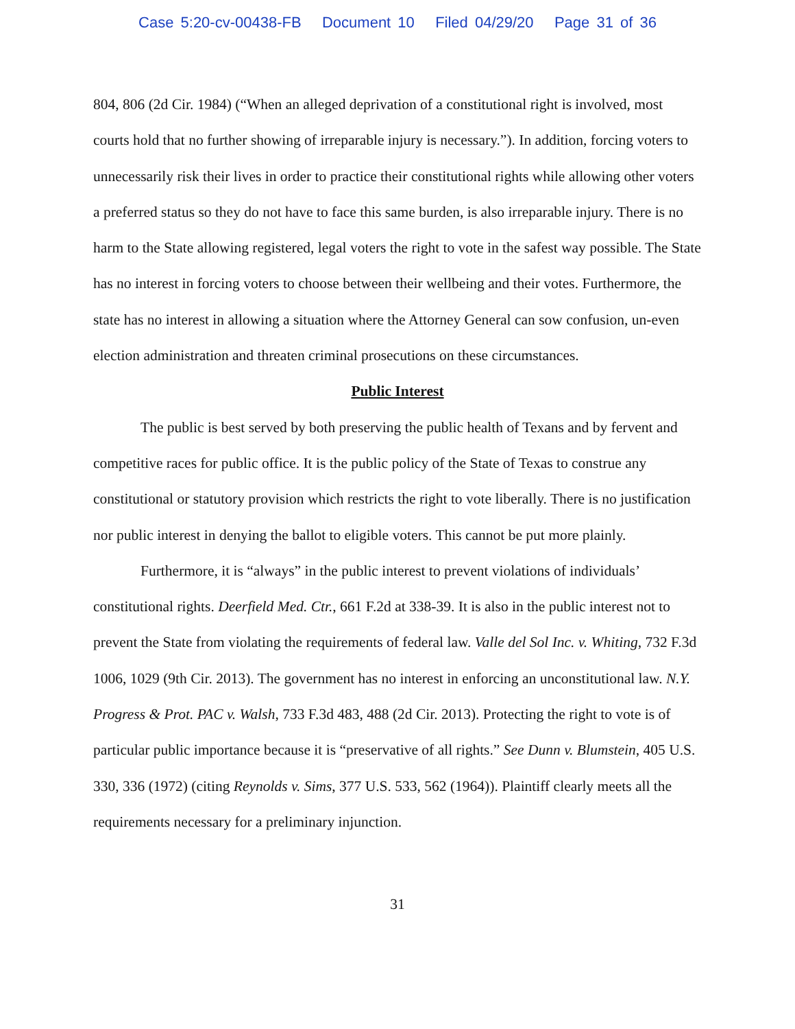Case 5:20-cv-00438-FB Document 10 Filed 04/29/20 Page 31 of 36
804, 806 (2d Cir. 1984) (“When an alleged deprivation of a constitutional right is involved, most courts hold that no further showing of irreparable injury is necessary.”). In addition, forcing voters to unnecessarily risk their lives in order to practice their constitutional rights while allowing other voters a preferred status so they do not have to face this same burden, is also irreparable injury. There is no harm to the State allowing registered, legal voters the right to vote in the safest way possible. The State has no interest in forcing voters to choose between their wellbeing and their votes. Furthermore, the state has no interest in allowing a situation where the Attorney General can sow confusion, un-even election administration and threaten criminal prosecutions on these circumstances.
Public Interest
The public is best served by both preserving the public health of Texans and by fervent and competitive races for public office. It is the public policy of the State of Texas to construe any constitutional or statutory provision which restricts the right to vote liberally. There is no justification nor public interest in denying the ballot to eligible voters. This cannot be put more plainly.
Furthermore, it is “always” in the public interest to prevent violations of individuals’ constitutional rights. Deerfield Med. Ctr., 661 F.2d at 338-39. It is also in the public interest not to prevent the State from violating the requirements of federal law. Valle del Sol Inc. v. Whiting, 732 F.3d 1006, 1029 (9th Cir. 2013). The government has no interest in enforcing an unconstitutional law. N.Y. Progress & Prot. PAC v. Walsh, 733 F.3d 483, 488 (2d Cir. 2013). Protecting the right to vote is of particular public importance because it is “preservative of all rights.” See Dunn v. Blumstein, 405 U.S. 330, 336 (1972) (citing Reynolds v. Sims, 377 U.S. 533, 562 (1964)). Plaintiff clearly meets all the requirements necessary for a preliminary injunction.
31